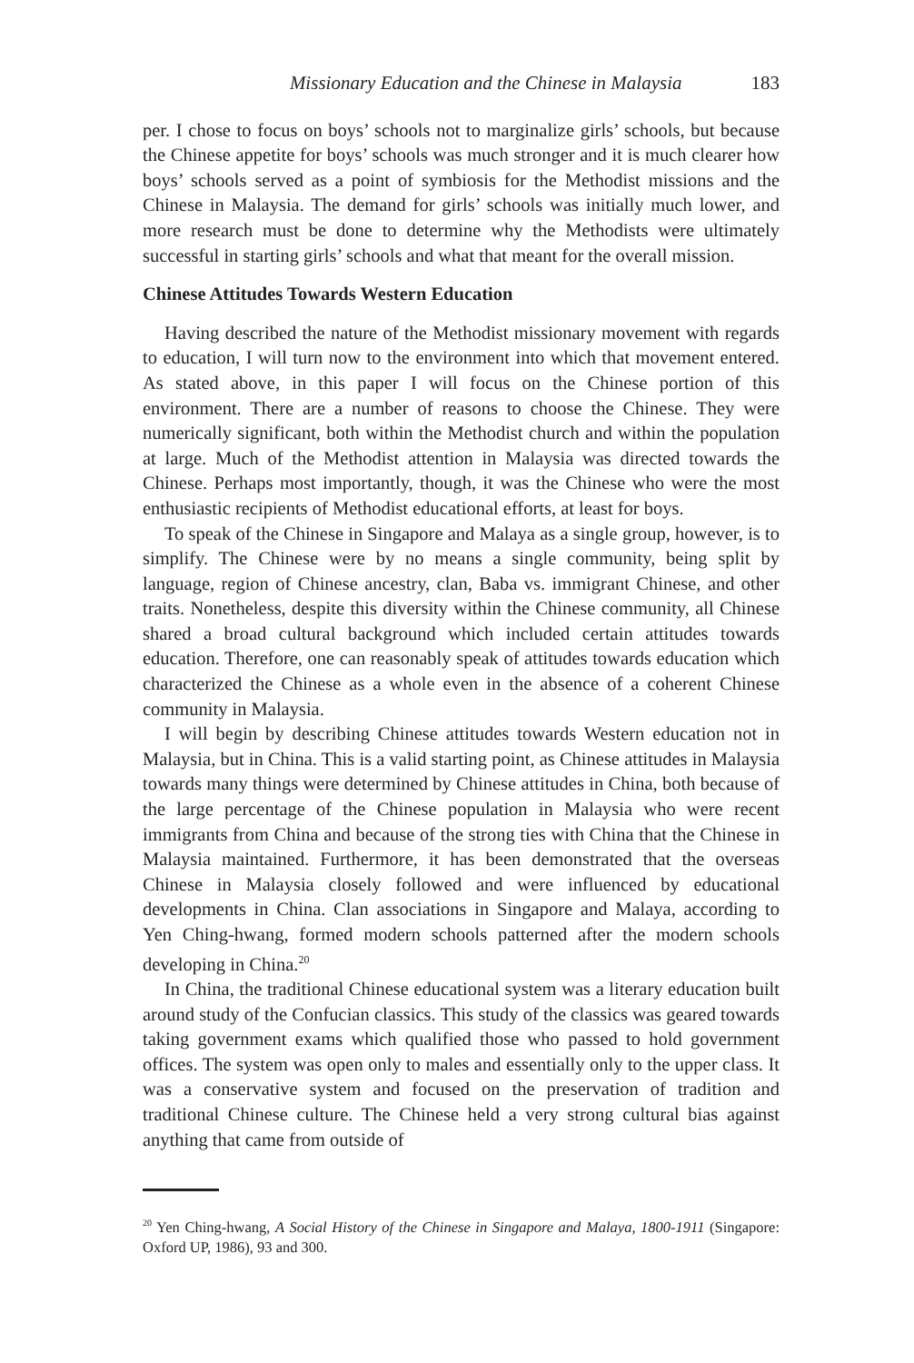Missionary Education and the Chinese in Malaysia 183
per. I chose to focus on boys’ schools not to marginalize girls’ schools, but because the Chinese appetite for boys’ schools was much stronger and it is much clearer how boys’ schools served as a point of symbiosis for the Methodist missions and the Chinese in Malaysia. The demand for girls’ schools was initially much lower, and more research must be done to determine why the Methodists were ultimately successful in starting girls’ schools and what that meant for the overall mission.
Chinese Attitudes Towards Western Education
Having described the nature of the Methodist missionary movement with regards to education, I will turn now to the environment into which that movement entered. As stated above, in this paper I will focus on the Chinese portion of this environment. There are a number of reasons to choose the Chinese. They were numerically significant, both within the Methodist church and within the population at large. Much of the Methodist attention in Malaysia was directed towards the Chinese. Perhaps most importantly, though, it was the Chinese who were the most enthusiastic recipients of Methodist educational efforts, at least for boys.
To speak of the Chinese in Singapore and Malaya as a single group, however, is to simplify. The Chinese were by no means a single community, being split by language, region of Chinese ancestry, clan, Baba vs. immigrant Chinese, and other traits. Nonetheless, despite this diversity within the Chinese community, all Chinese shared a broad cultural background which included certain attitudes towards education. Therefore, one can reasonably speak of attitudes towards education which characterized the Chinese as a whole even in the absence of a coherent Chinese community in Malaysia.
I will begin by describing Chinese attitudes towards Western education not in Malaysia, but in China. This is a valid starting point, as Chinese attitudes in Malaysia towards many things were determined by Chinese attitudes in China, both because of the large percentage of the Chinese population in Malaysia who were recent immigrants from China and because of the strong ties with China that the Chinese in Malaysia maintained. Furthermore, it has been demonstrated that the overseas Chinese in Malaysia closely followed and were influenced by educational developments in China. Clan associations in Singapore and Malaya, according to Yen Ching-hwang, formed modern schools patterned after the modern schools developing in China.<sup>20</sup>
In China, the traditional Chinese educational system was a literary education built around study of the Confucian classics. This study of the classics was geared towards taking government exams which qualified those who passed to hold government offices. The system was open only to males and essentially only to the upper class. It was a conservative system and focused on the preservation of tradition and traditional Chinese culture. The Chinese held a very strong cultural bias against anything that came from outside of
<sup>20</sup> Yen Ching-hwang, A Social History of the Chinese in Singapore and Malaya, 1800-1911 (Singapore: Oxford UP, 1986), 93 and 300.